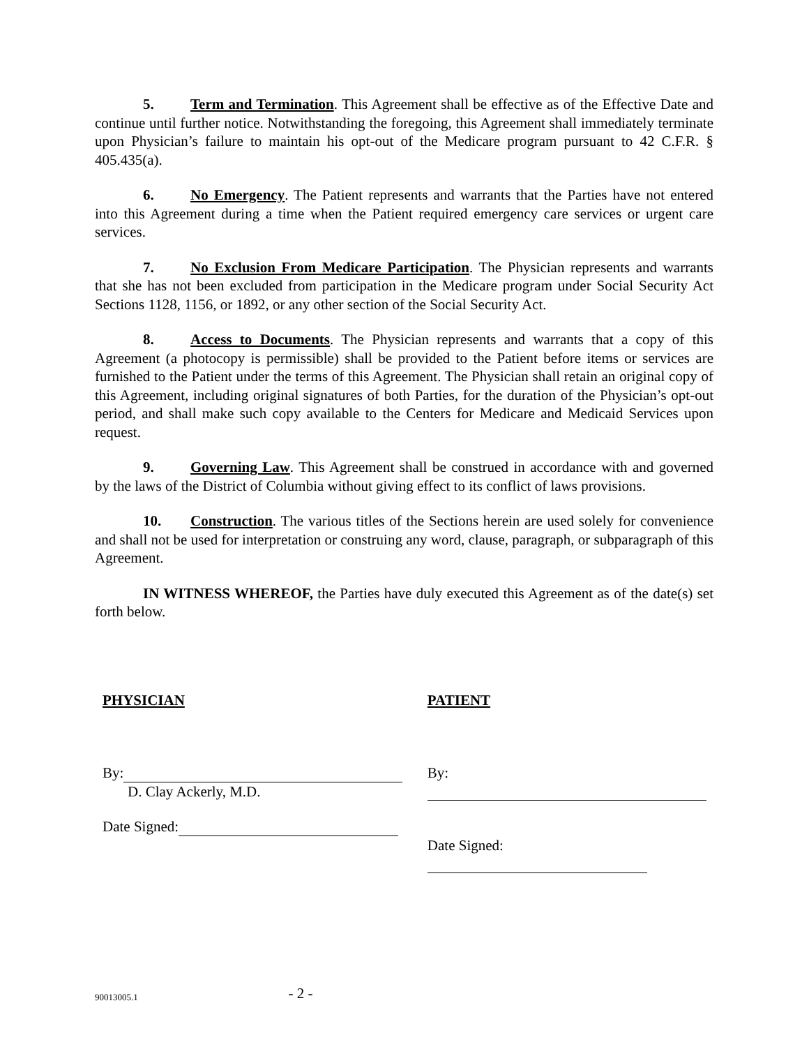5. Term and Termination. This Agreement shall be effective as of the Effective Date and continue until further notice. Notwithstanding the foregoing, this Agreement shall immediately terminate upon Physician’s failure to maintain his opt-out of the Medicare program pursuant to 42 C.F.R. § 405.435(a).
6. No Emergency. The Patient represents and warrants that the Parties have not entered into this Agreement during a time when the Patient required emergency care services or urgent care services.
7. No Exclusion From Medicare Participation. The Physician represents and warrants that she has not been excluded from participation in the Medicare program under Social Security Act Sections 1128, 1156, or 1892, or any other section of the Social Security Act.
8. Access to Documents. The Physician represents and warrants that a copy of this Agreement (a photocopy is permissible) shall be provided to the Patient before items or services are furnished to the Patient under the terms of this Agreement. The Physician shall retain an original copy of this Agreement, including original signatures of both Parties, for the duration of the Physician’s opt-out period, and shall make such copy available to the Centers for Medicare and Medicaid Services upon request.
9. Governing Law. This Agreement shall be construed in accordance with and governed by the laws of the District of Columbia without giving effect to its conflict of laws provisions.
10. Construction. The various titles of the Sections herein are used solely for convenience and shall not be used for interpretation or construing any word, clause, paragraph, or subparagraph of this Agreement.
IN WITNESS WHEREOF, the Parties have duly executed this Agreement as of the date(s) set forth below.
PHYSICIAN
By:
D. Clay Ackerly, M.D.
Date Signed:
PATIENT
By:
Date Signed:
90013005.1 - 2 -